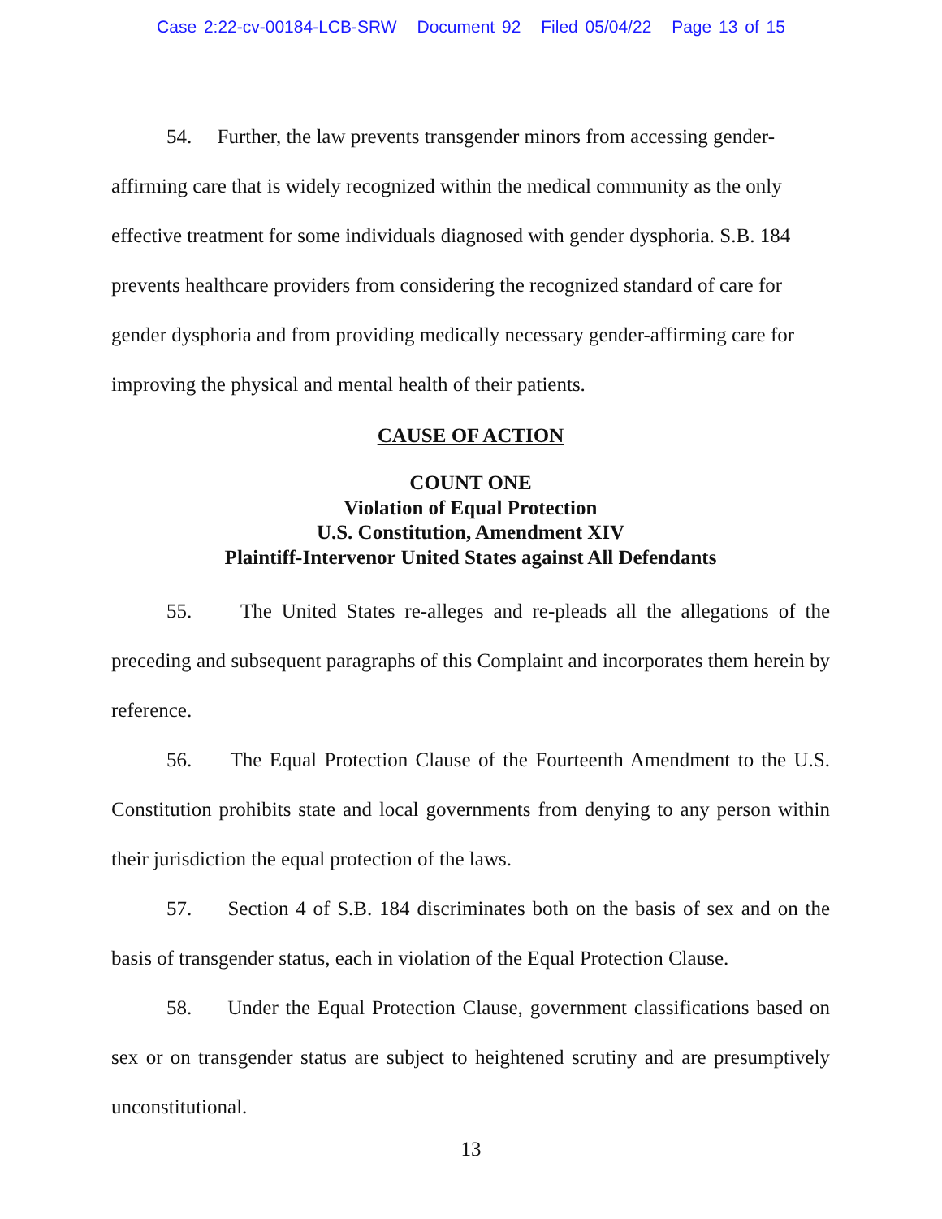Case 2:22-cv-00184-LCB-SRW Document 92 Filed 05/04/22 Page 13 of 15
54. Further, the law prevents transgender minors from accessing gender-affirming care that is widely recognized within the medical community as the only effective treatment for some individuals diagnosed with gender dysphoria. S.B. 184 prevents healthcare providers from considering the recognized standard of care for gender dysphoria and from providing medically necessary gender-affirming care for improving the physical and mental health of their patients.
CAUSE OF ACTION
COUNT ONE
Violation of Equal Protection
U.S. Constitution, Amendment XIV
Plaintiff-Intervenor United States against All Defendants
55. The United States re-alleges and re-pleads all the allegations of the preceding and subsequent paragraphs of this Complaint and incorporates them herein by reference.
56. The Equal Protection Clause of the Fourteenth Amendment to the U.S. Constitution prohibits state and local governments from denying to any person within their jurisdiction the equal protection of the laws.
57. Section 4 of S.B. 184 discriminates both on the basis of sex and on the basis of transgender status, each in violation of the Equal Protection Clause.
58. Under the Equal Protection Clause, government classifications based on sex or on transgender status are subject to heightened scrutiny and are presumptively unconstitutional.
13